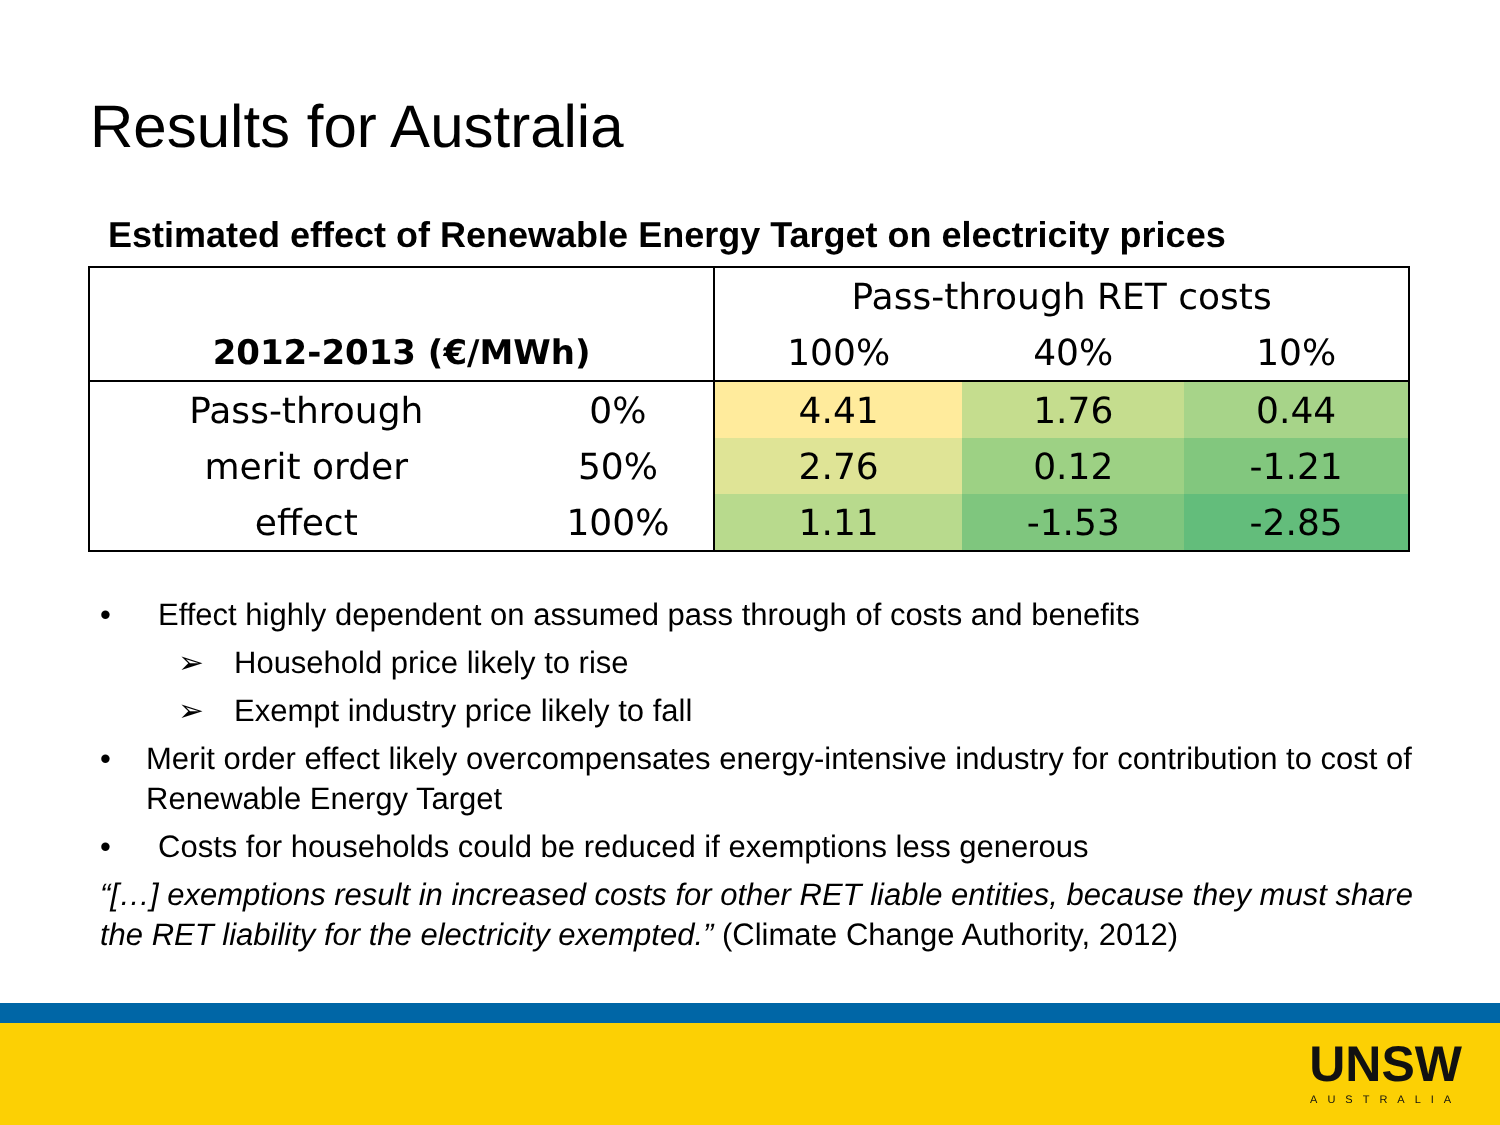Results for Australia
Estimated effect of Renewable Energy Target on electricity prices
| | | Pass-through RET costs | | |
| 2012-2013 (€/MWh) | | 100% | 40% | 10% |
| Pass-through | 0% | 4.41 | 1.76 | 0.44 |
| merit order | 50% | 2.76 | 0.12 | -1.21 |
| effect | 100% | 1.11 | -1.53 | -2.85 |
• Effect highly dependent on assumed pass through of costs and benefits
➢ Household price likely to rise
➢ Exempt industry price likely to fall
• Merit order effect likely overcompensates energy-intensive industry for contribution to cost of Renewable Energy Target
• Costs for households could be reduced if exemptions less generous
“[…] exemptions result in increased costs for other RET liable entities, because they must share the RET liability for the electricity exempted.” (Climate Change Authority, 2012)
UNSW
AUSTRALIA